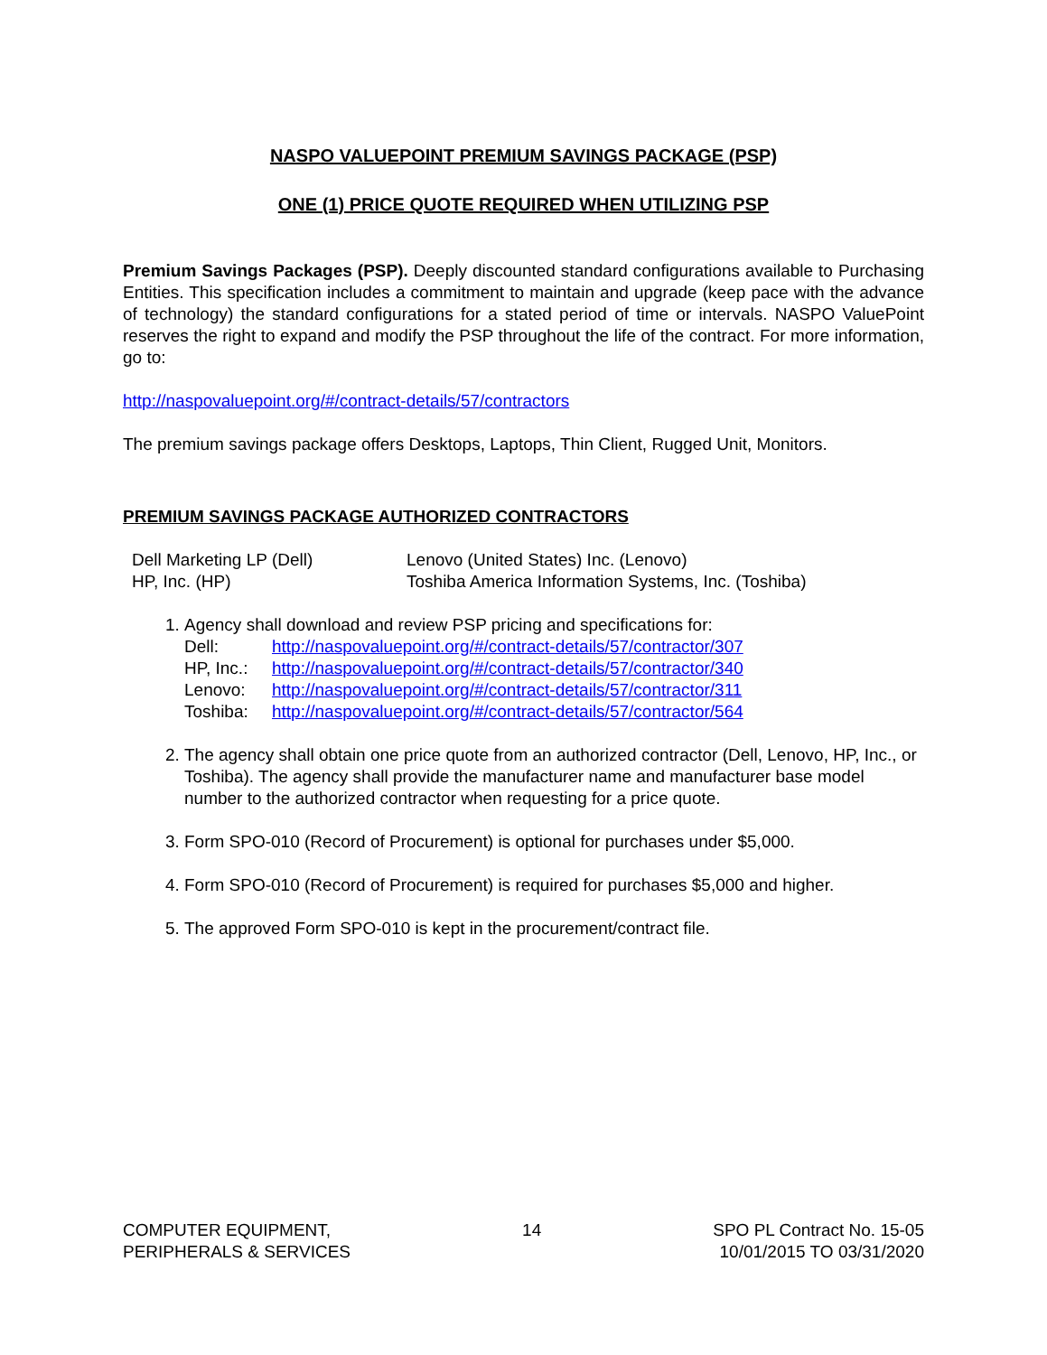NASPO VALUEPOINT PREMIUM SAVINGS PACKAGE (PSP)
ONE (1) PRICE QUOTE REQUIRED WHEN UTILIZING PSP
Premium Savings Packages (PSP). Deeply discounted standard configurations available to Purchasing Entities. This specification includes a commitment to maintain and upgrade (keep pace with the advance of technology) the standard configurations for a stated period of time or intervals. NASPO ValuePoint reserves the right to expand and modify the PSP throughout the life of the contract. For more information, go to:
http://naspovaluepoint.org/#/contract-details/57/contractors
The premium savings package offers Desktops, Laptops, Thin Client, Rugged Unit, Monitors.
PREMIUM SAVINGS PACKAGE AUTHORIZED CONTRACTORS
Dell Marketing LP (Dell)
Lenovo (United States) Inc. (Lenovo)
HP, Inc. (HP)
Toshiba America Information Systems, Inc. (Toshiba)
1. Agency shall download and review PSP pricing and specifications for:
Dell: http://naspovaluepoint.org/#/contract-details/57/contractor/307 HP, Inc.: http://naspovaluepoint.org/#/contract-details/57/contractor/340 Lenovo: http://naspovaluepoint.org/#/contract-details/57/contractor/311 Toshiba: http://naspovaluepoint.org/#/contract-details/57/contractor/564
2. The agency shall obtain one price quote from an authorized contractor (Dell, Lenovo, HP, Inc., or Toshiba). The agency shall provide the manufacturer name and manufacturer base model number to the authorized contractor when requesting for a price quote.
3. Form SPO-010 (Record of Procurement) is optional for purchases under $5,000.
4. Form SPO-010 (Record of Procurement) is required for purchases $5,000 and higher.
5. The approved Form SPO-010 is kept in the procurement/contract file.
COMPUTER EQUIPMENT,
PERIPHERALS & SERVICES
14 SPO PL Contract No. 15-05
10/01/2015 TO 03/31/2020